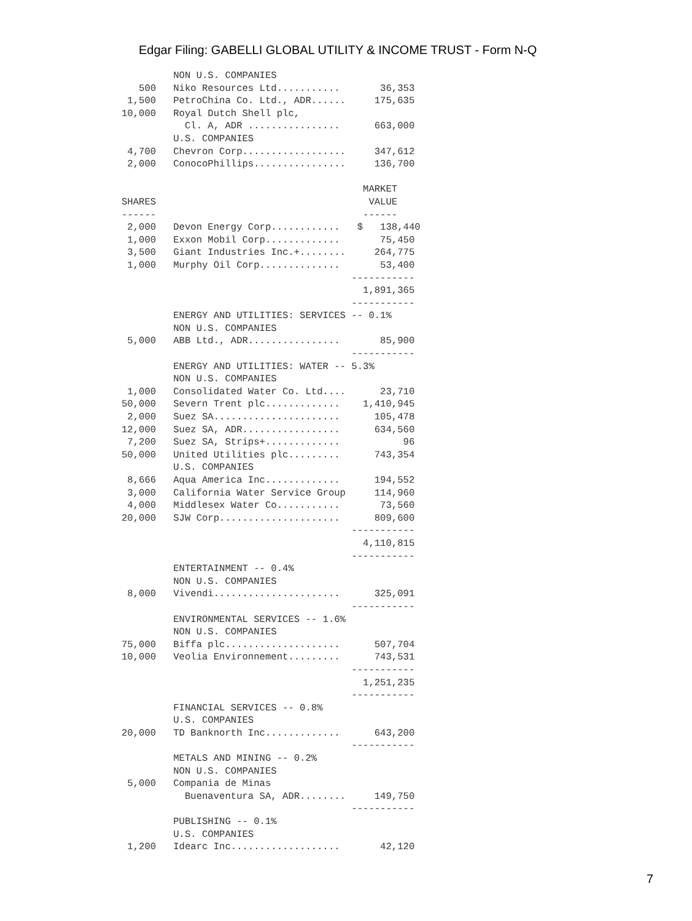Edgar Filing: GABELLI GLOBAL UTILITY & INCOME TRUST - Form N-Q
         NON U.S. COMPANIES
   500   Niko Resources Ltd...........       36,353
 1,500   PetroChina Co. Ltd., ADR......     175,635
10,000   Royal Dutch Shell plc,
           Cl. A, ADR ................      663,000
         U.S. COMPANIES
 4,700   Chevron Corp..................     347,612
 2,000   ConocoPhillips................     136,700

                                          MARKET
SHARES                                     VALUE
------                                    ------
 2,000   Devon Energy Corp............   $   138,440
 1,000   Exxon Mobil Corp.............       75,450
 3,500   Giant Industries Inc.+........     264,775
 1,000   Murphy Oil Corp..............       53,400
                                        -----------
                                          1,891,365
                                        -----------
         ENERGY AND UTILITIES: SERVICES -- 0.1%
         NON U.S. COMPANIES
 5,000   ABB Ltd., ADR................       85,900
                                        -----------
         ENERGY AND UTILITIES: WATER -- 5.3%
         NON U.S. COMPANIES
 1,000   Consolidated Water Co. Ltd....      23,710
50,000   Severn Trent plc.............    1,410,945
 2,000   Suez SA......................      105,478
12,000   Suez SA, ADR.................      634,560
 7,200   Suez SA, Strips+.............           96
50,000   United Utilities plc.........      743,354
         U.S. COMPANIES
 8,666   Aqua America Inc.............      194,552
 3,000   California Water Service Group     114,960
 4,000   Middlesex Water Co...........       73,560
20,000   SJW Corp.....................      809,600
                                        -----------
                                          4,110,815
                                        -----------
         ENTERTAINMENT -- 0.4%
         NON U.S. COMPANIES
 8,000   Vivendi......................      325,091
                                        -----------
         ENVIRONMENTAL SERVICES -- 1.6%
         NON U.S. COMPANIES
75,000   Biffa plc....................      507,704
10,000   Veolia Environnement.........      743,531
                                        -----------
                                          1,251,235
                                        -----------
         FINANCIAL SERVICES -- 0.8%
         U.S. COMPANIES
20,000   TD Banknorth Inc.............      643,200
                                        -----------
         METALS AND MINING -- 0.2%
         NON U.S. COMPANIES
 5,000   Compania de Minas
           Buenaventura SA, ADR........     149,750
                                        -----------
         PUBLISHING -- 0.1%
         U.S. COMPANIES
 1,200   Idearc Inc...................       42,120
7